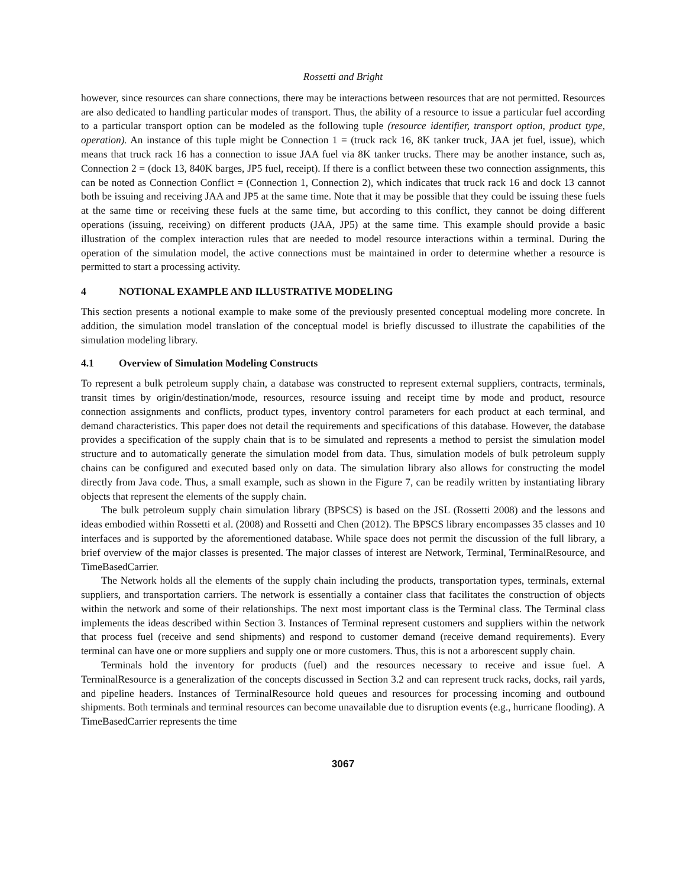Rossetti and Bright
however, since resources can share connections, there may be interactions between resources that are not permitted. Resources are also dedicated to handling particular modes of transport. Thus, the ability of a resource to issue a particular fuel according to a particular transport option can be modeled as the following tuple (resource identifier, transport option, product type, operation). An instance of this tuple might be Connection 1 = (truck rack 16, 8K tanker truck, JAA jet fuel, issue), which means that truck rack 16 has a connection to issue JAA fuel via 8K tanker trucks. There may be another instance, such as, Connection 2 = (dock 13, 840K barges, JP5 fuel, receipt). If there is a conflict between these two connection assignments, this can be noted as Connection Conflict = (Connection 1, Connection 2), which indicates that truck rack 16 and dock 13 cannot both be issuing and receiving JAA and JP5 at the same time. Note that it may be possible that they could be issuing these fuels at the same time or receiving these fuels at the same time, but according to this conflict, they cannot be doing different operations (issuing, receiving) on different products (JAA, JP5) at the same time. This example should provide a basic illustration of the complex interaction rules that are needed to model resource interactions within a terminal. During the operation of the simulation model, the active connections must be maintained in order to determine whether a resource is permitted to start a processing activity.
4 NOTIONAL EXAMPLE AND ILLUSTRATIVE MODELING
This section presents a notional example to make some of the previously presented conceptual modeling more concrete. In addition, the simulation model translation of the conceptual model is briefly discussed to illustrate the capabilities of the simulation modeling library.
4.1 Overview of Simulation Modeling Constructs
To represent a bulk petroleum supply chain, a database was constructed to represent external suppliers, contracts, terminals, transit times by origin/destination/mode, resources, resource issuing and receipt time by mode and product, resource connection assignments and conflicts, product types, inventory control parameters for each product at each terminal, and demand characteristics. This paper does not detail the requirements and specifications of this database. However, the database provides a specification of the supply chain that is to be simulated and represents a method to persist the simulation model structure and to automatically generate the simulation model from data. Thus, simulation models of bulk petroleum supply chains can be configured and executed based only on data. The simulation library also allows for constructing the model directly from Java code. Thus, a small example, such as shown in the Figure 7, can be readily written by instantiating library objects that represent the elements of the supply chain.
The bulk petroleum supply chain simulation library (BPSCS) is based on the JSL (Rossetti 2008) and the lessons and ideas embodied within Rossetti et al. (2008) and Rossetti and Chen (2012). The BPSCS library encompasses 35 classes and 10 interfaces and is supported by the aforementioned database. While space does not permit the discussion of the full library, a brief overview of the major classes is presented. The major classes of interest are Network, Terminal, TerminalResource, and TimeBasedCarrier.
The Network holds all the elements of the supply chain including the products, transportation types, terminals, external suppliers, and transportation carriers. The network is essentially a container class that facilitates the construction of objects within the network and some of their relationships. The next most important class is the Terminal class. The Terminal class implements the ideas described within Section 3. Instances of Terminal represent customers and suppliers within the network that process fuel (receive and send shipments) and respond to customer demand (receive demand requirements). Every terminal can have one or more suppliers and supply one or more customers. Thus, this is not a arborescent supply chain.
Terminals hold the inventory for products (fuel) and the resources necessary to receive and issue fuel. A TerminalResource is a generalization of the concepts discussed in Section 3.2 and can represent truck racks, docks, rail yards, and pipeline headers. Instances of TerminalResource hold queues and resources for processing incoming and outbound shipments. Both terminals and terminal resources can become unavailable due to disruption events (e.g., hurricane flooding). A TimeBasedCarrier represents the time
3067